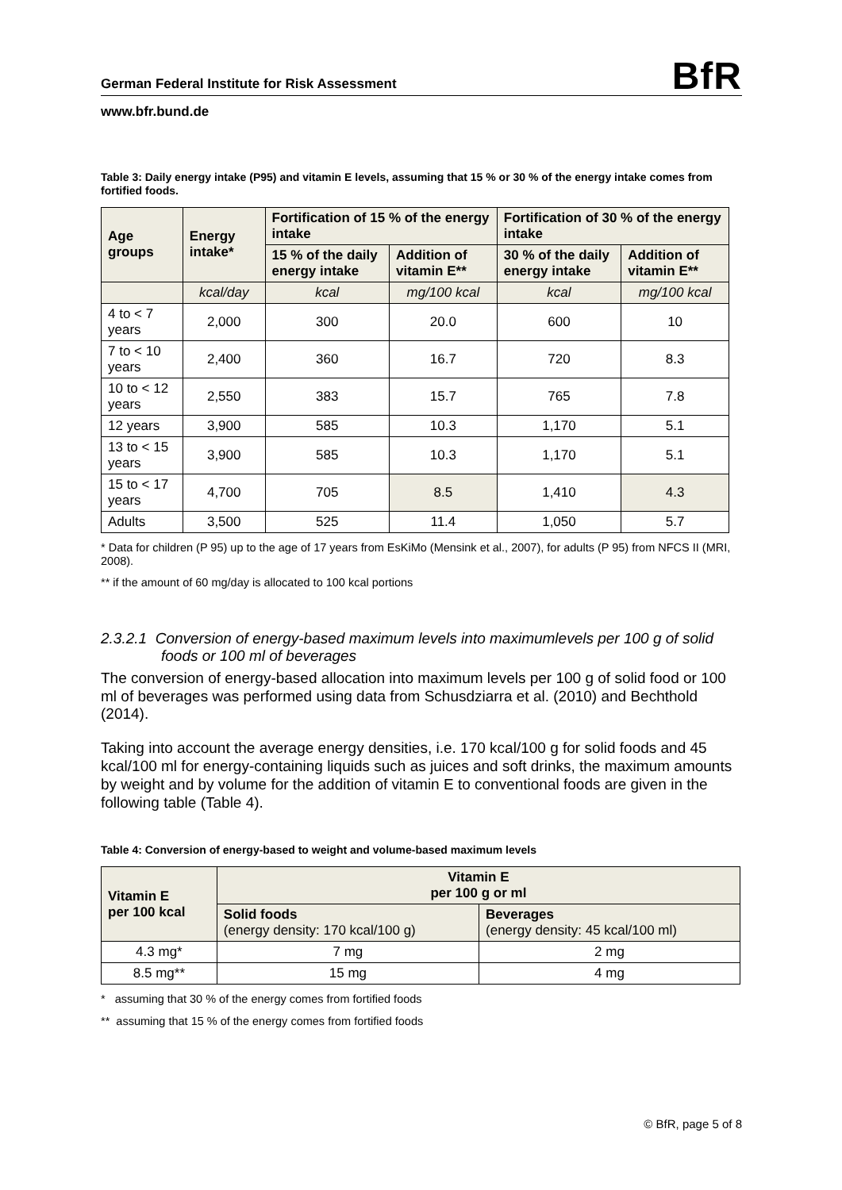German Federal Institute for Risk Assessment BfR
www.bfr.bund.de
Table 3: Daily energy intake (P95) and vitamin E levels, assuming that 15 % or 30 % of the energy intake comes from fortified foods.
| Age groups | Energy intake* | Fortification of 15 % of the energy intake | | Fortification of 30 % of the energy intake | |
| --- | --- | --- | --- | --- | --- |
| | | 15 % of the daily energy intake | Addition of vitamin E** | 30 % of the daily energy intake | Addition of vitamin E** |
| | kcal/day | kcal | mg/100 kcal | kcal | mg/100 kcal |
| 4 to < 7 years | 2,000 | 300 | 20.0 | 600 | 10 |
| 7 to < 10 years | 2,400 | 360 | 16.7 | 720 | 8.3 |
| 10 to < 12 years | 2,550 | 383 | 15.7 | 765 | 7.8 |
| 12 years | 3,900 | 585 | 10.3 | 1,170 | 5.1 |
| 13 to < 15 years | 3,900 | 585 | 10.3 | 1,170 | 5.1 |
| 15 to < 17 years | 4,700 | 705 | 8.5 | 1,410 | 4.3 |
| Adults | 3,500 | 525 | 11.4 | 1,050 | 5.7 |
* Data for children (P 95) up to the age of 17 years from EsKiMo (Mensink et al., 2007), for adults (P 95) from NFCS II (MRI, 2008).
** if the amount of 60 mg/day is allocated to 100 kcal portions
2.3.2.1 Conversion of energy-based maximum levels into maximumlevels per 100 g of solid foods or 100 ml of beverages
The conversion of energy-based allocation into maximum levels per 100 g of solid food or 100 ml of beverages was performed using data from Schusdziarra et al. (2010) and Bechthold (2014).
Taking into account the average energy densities, i.e. 170 kcal/100 g for solid foods and 45 kcal/100 ml for energy-containing liquids such as juices and soft drinks, the maximum amounts by weight and by volume for the addition of vitamin E to conventional foods are given in the following table (Table 4).
Table 4: Conversion of energy-based to weight and volume-based maximum levels
| Vitamin E per 100 kcal | Vitamin E per 100 g or ml | |
| --- | --- | --- |
| | Solid foods (energy density: 170 kcal/100 g) | Beverages (energy density: 45 kcal/100 ml) |
| 4.3 mg* | 7 mg | 2 mg |
| 8.5 mg** | 15 mg | 4 mg |
* assuming that 30 % of the energy comes from fortified foods
** assuming that 15 % of the energy comes from fortified foods
© BfR, page 5 of 8